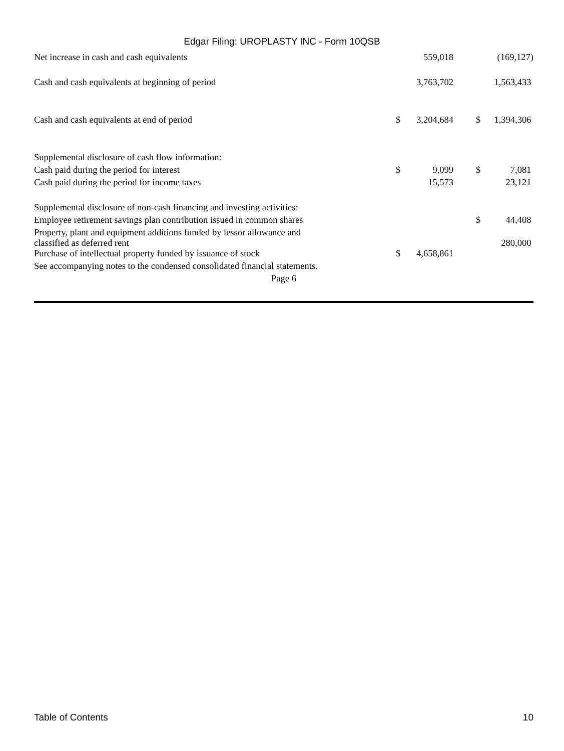Edgar Filing: UROPLASTY INC - Form 10QSB
| Net increase in cash and cash equivalents | | 559,018 | | | (169,127) |
| Cash and cash equivalents at beginning of period | | 3,763,702 | | | 1,563,433 |
| Cash and cash equivalents at end of period | $ | 3,204,684 | | $ | 1,394,306 |
| Supplemental disclosure of cash flow information: | | | | | |
| Cash paid during the period for interest | $ | 9,099 | | $ | 7,081 |
| Cash paid during the period for income taxes | | 15,573 | | | 23,121 |
| Supplemental disclosure of non-cash financing and investing activities: | | | | | |
| Employee retirement savings plan contribution issued in common shares | | | | $ | 44,408 |
| Property, plant and equipment additions funded by lessor allowance and classified as deferred rent | | | | | 280,000 |
| Purchase of intellectual property funded by issuance of stock | $ | 4,658,861 | | | |
| See accompanying notes to the condensed consolidated financial statements. | | | | | |
| Page 6 | | | | | |
Table of Contents 10